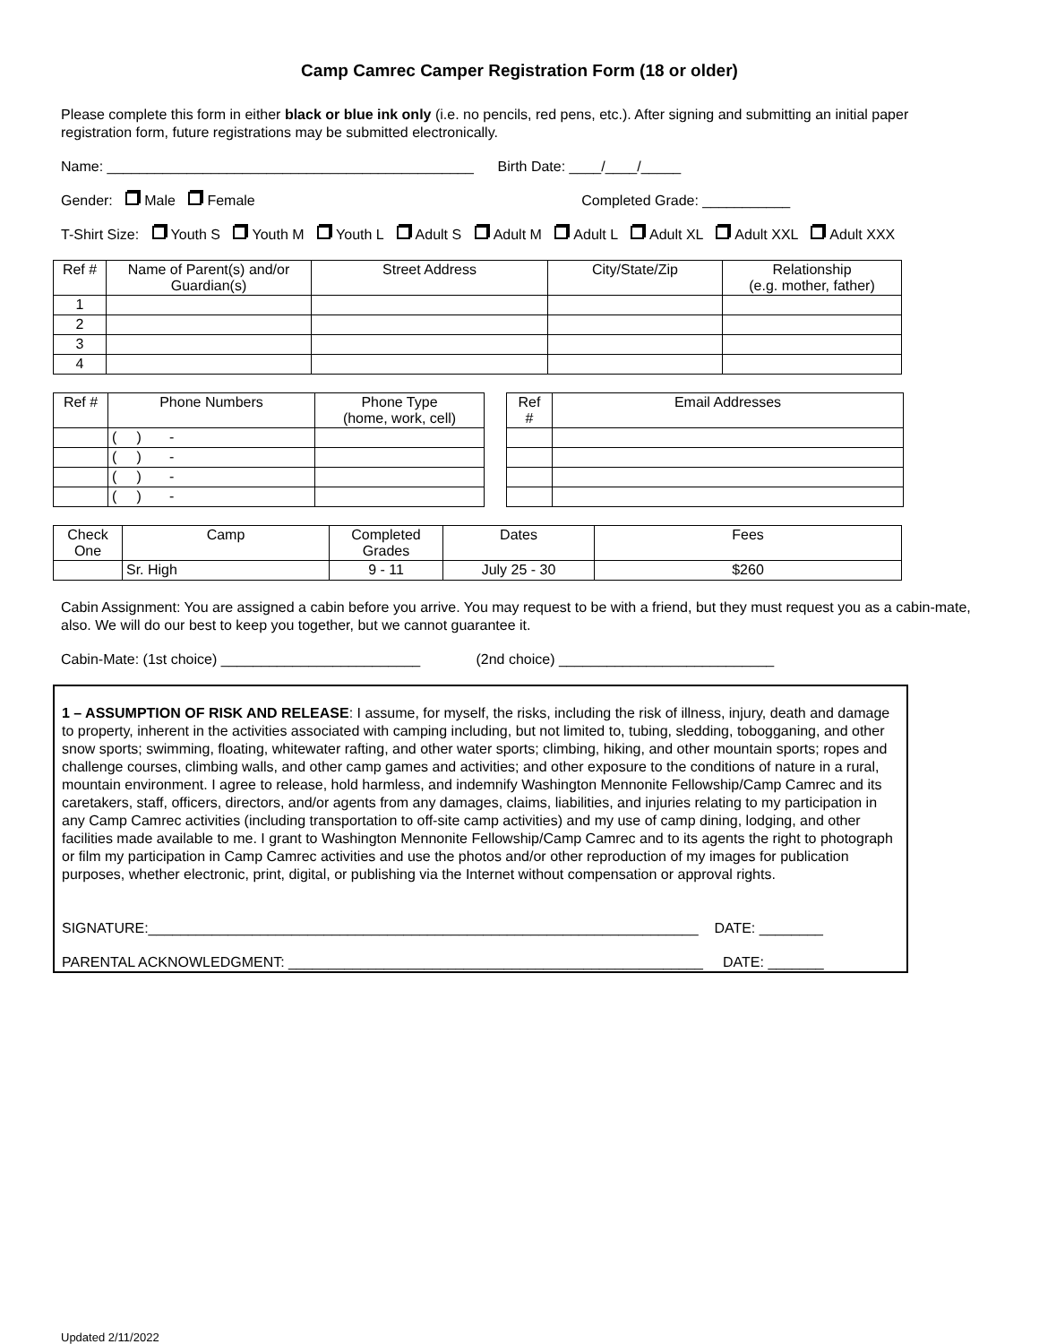Camp Camrec Camper Registration Form (18 or older)
Please complete this form in either black or blue ink only (i.e. no pencils, red pens, etc.). After signing and submitting an initial paper registration form, future registrations may be submitted electronically.
Name: ______________________________________________ Birth Date: ____/____/_____
Gender: Male Female Completed Grade: ___________
T-Shirt Size: Youth S Youth M Youth L Adult S Adult M Adult L Adult XL Adult XXL Adult XXX
| Ref # | Name of Parent(s) and/or Guardian(s) | Street Address | City/State/Zip | Relationship (e.g. mother, father) |
| --- | --- | --- | --- | --- |
| 1 | | | | |
| 2 | | | | |
| 3 | | | | |
| 4 | | | | |
| Ref # | Phone Numbers | Phone Type (home, work, cell) |
| --- | --- | --- |
| | ( ) - | |
| | ( ) - | |
| | ( ) - | |
| | ( ) - | |
| Ref # | Email Addresses |
| --- | --- |
| Check One | Camp | Completed Grades | Dates | Fees |
| --- | --- | --- | --- | --- |
| | Sr. High | 9 - 11 | July 25 - 30 | $260 |
Cabin Assignment: You are assigned a cabin before you arrive. You may request to be with a friend, but they must request you as a cabin-mate, also. We will do our best to keep you together, but we cannot guarantee it.
Cabin-Mate: (1st choice) _________________________ (2nd choice) ___________________________
1 – ASSUMPTION OF RISK AND RELEASE: I assume, for myself, the risks, including the risk of illness, injury, death and damage to property, inherent in the activities associated with camping including, but not limited to, tubing, sledding, tobogganing, and other snow sports; swimming, floating, whitewater rafting, and other water sports; climbing, hiking, and other mountain sports; ropes and challenge courses, climbing walls, and other camp games and activities; and other exposure to the conditions of nature in a rural, mountain environment. I agree to release, hold harmless, and indemnify Washington Mennonite Fellowship/Camp Camrec and its caretakers, staff, officers, directors, and/or agents from any damages, claims, liabilities, and injuries relating to my participation in any Camp Camrec activities (including transportation to off-site camp activities) and my use of camp dining, lodging, and other facilities made available to me. I grant to Washington Mennonite Fellowship/Camp Camrec and to its agents the right to photograph or film my participation in Camp Camrec activities and use the photos and/or other reproduction of my images for publication purposes, whether electronic, print, digital, or publishing via the Internet without compensation or approval rights.
SIGNATURE:_____________________________________________________________________ DATE: ________
PARENTAL ACKNOWLEDGMENT: ____________________________________________________ DATE: _______
Updated 2/11/2022